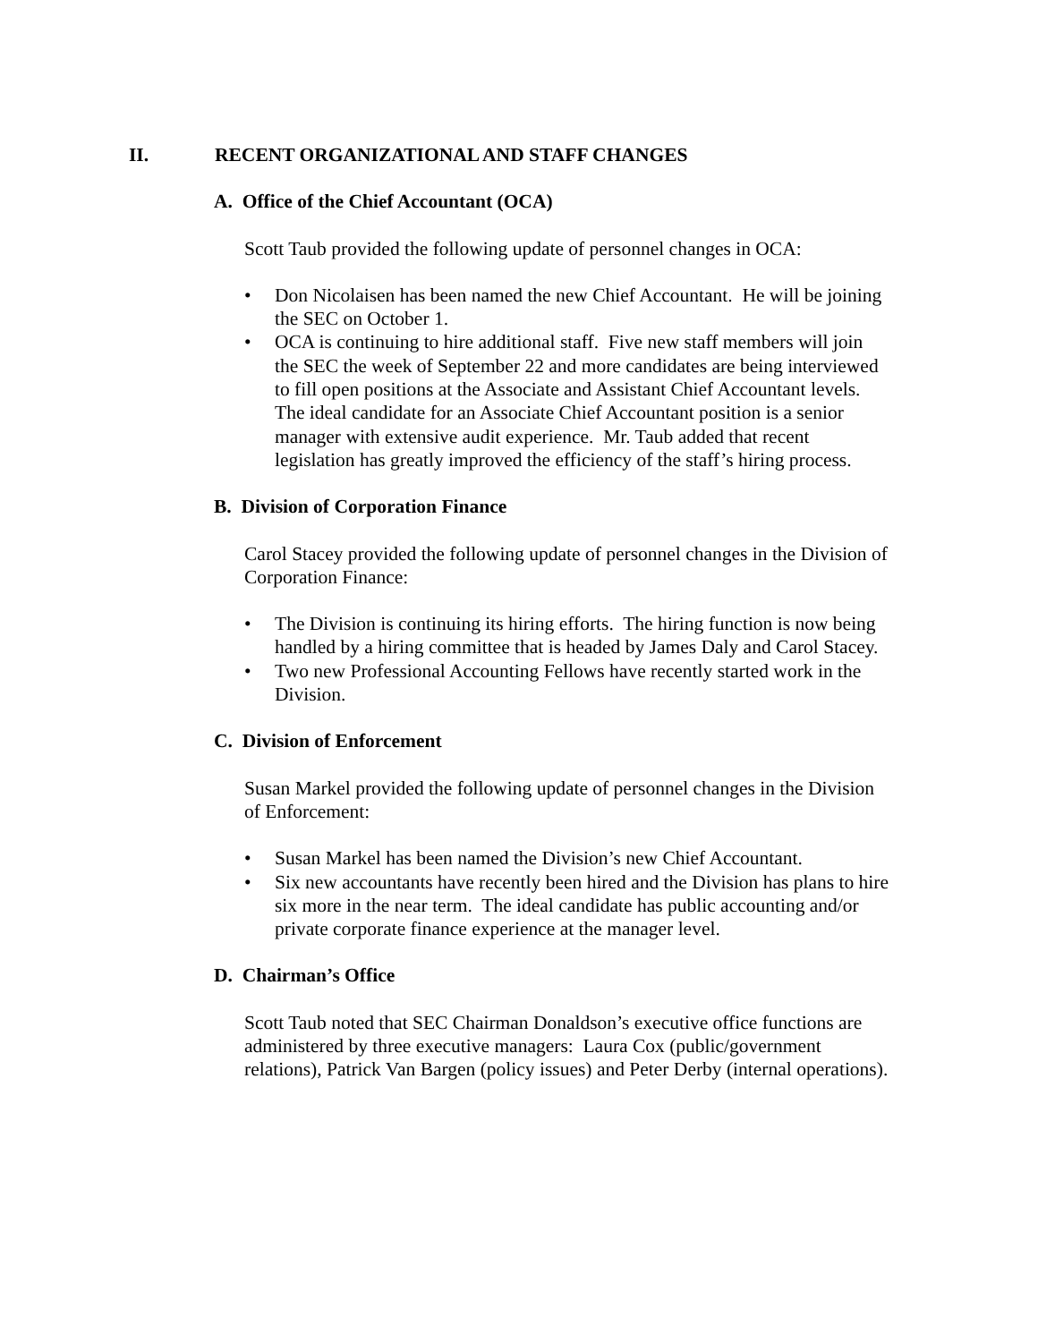II. RECENT ORGANIZATIONAL AND STAFF CHANGES
A. Office of the Chief Accountant (OCA)
Scott Taub provided the following update of personnel changes in OCA:
• Don Nicolaisen has been named the new Chief Accountant. He will be joining the SEC on October 1.
• OCA is continuing to hire additional staff. Five new staff members will join the SEC the week of September 22 and more candidates are being interviewed to fill open positions at the Associate and Assistant Chief Accountant levels. The ideal candidate for an Associate Chief Accountant position is a senior manager with extensive audit experience. Mr. Taub added that recent legislation has greatly improved the efficiency of the staff’s hiring process.
B. Division of Corporation Finance
Carol Stacey provided the following update of personnel changes in the Division of Corporation Finance:
• The Division is continuing its hiring efforts. The hiring function is now being handled by a hiring committee that is headed by James Daly and Carol Stacey.
• Two new Professional Accounting Fellows have recently started work in the Division.
C. Division of Enforcement
Susan Markel provided the following update of personnel changes in the Division of Enforcement:
• Susan Markel has been named the Division’s new Chief Accountant.
• Six new accountants have recently been hired and the Division has plans to hire six more in the near term. The ideal candidate has public accounting and/or private corporate finance experience at the manager level.
D. Chairman’s Office
Scott Taub noted that SEC Chairman Donaldson’s executive office functions are administered by three executive managers: Laura Cox (public/government relations), Patrick Van Bargen (policy issues) and Peter Derby (internal operations).